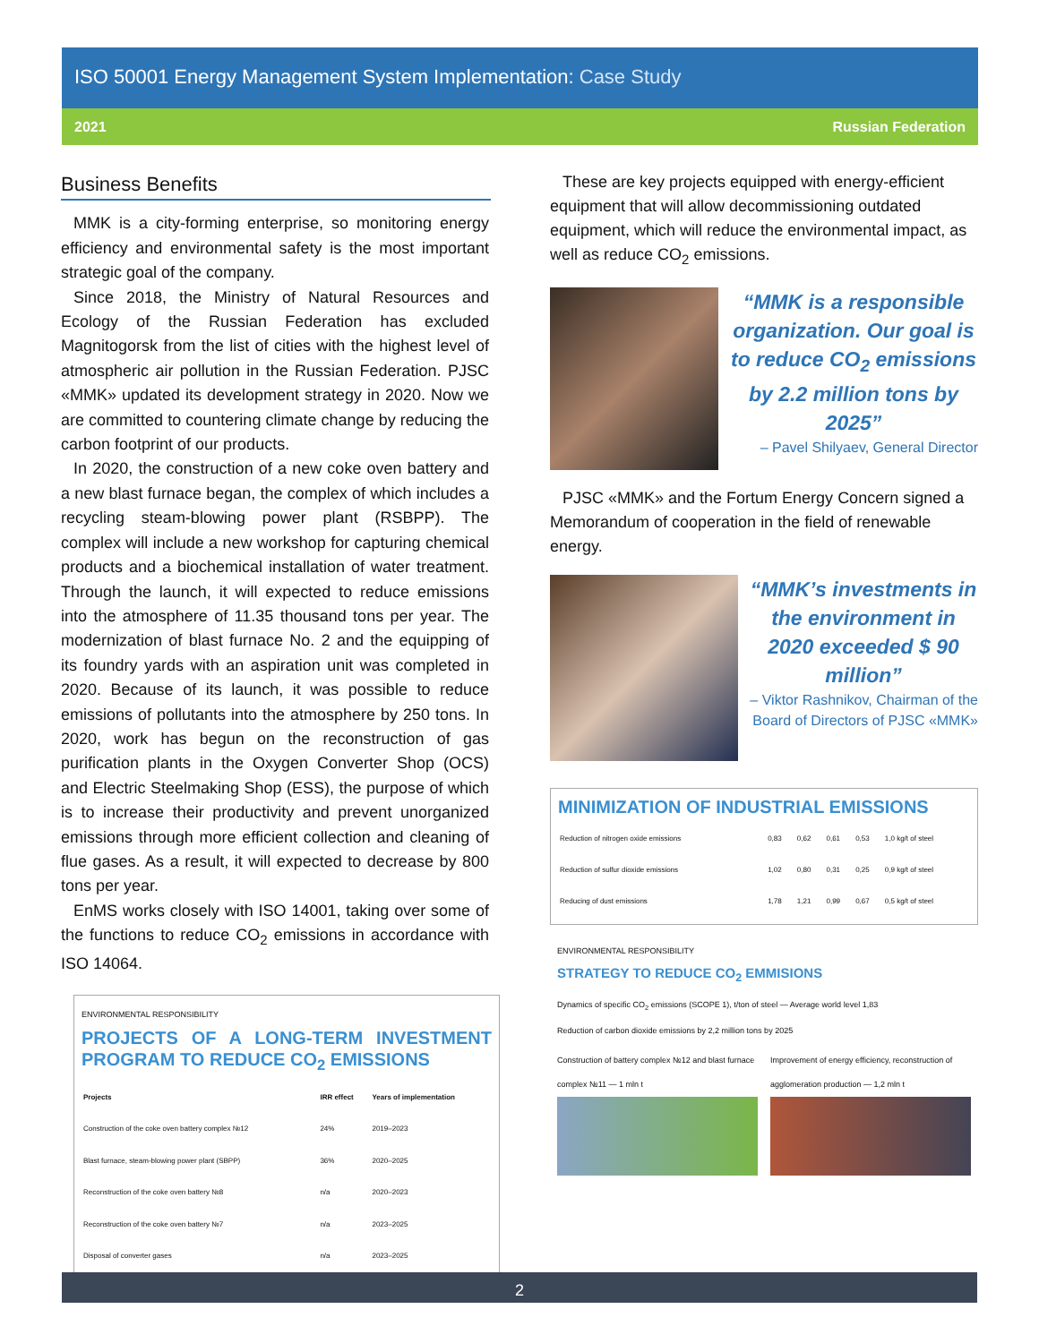ISO 50001 Energy Management System Implementation: Case Study
2021 Russian Federation
Business Benefits
MMK is a city-forming enterprise, so monitoring energy efficiency and environmental safety is the most important strategic goal of the company.
Since 2018, the Ministry of Natural Resources and Ecology of the Russian Federation has excluded Magnitogorsk from the list of cities with the highest level of atmospheric air pollution in the Russian Federation. PJSC «MMK» updated its development strategy in 2020. Now we are committed to countering climate change by reducing the carbon footprint of our products.
In 2020, the construction of a new coke oven battery and a new blast furnace began, the complex of which includes a recycling steam-blowing power plant (RSBPP). The complex will include a new workshop for capturing chemical products and a biochemical installation of water treatment. Through the launch, it will expected to reduce emissions into the atmosphere of 11.35 thousand tons per year. The modernization of blast furnace No. 2 and the equipping of its foundry yards with an aspiration unit was completed in 2020. Because of its launch, it was possible to reduce emissions of pollutants into the atmosphere by 250 tons. In 2020, work has begun on the reconstruction of gas purification plants in the Oxygen Converter Shop (OCS) and Electric Steelmaking Shop (ESS), the purpose of which is to increase their productivity and prevent unorganized emissions through more efficient collection and cleaning of flue gases. As a result, it will expected to decrease by 800 tons per year.
EnMS works closely with ISO 14001, taking over some of the functions to reduce CO<sub>2</sub> emissions in accordance with ISO 14064.
ENVIRONMENTAL RESPONSIBILITY
PROJECTS OF A LONG-TERM INVESTMENT PROGRAM TO REDUCE CO<sub>2</sub> EMISSIONS
| Projects | IRR effect | Years of implementation |
| --- | --- | --- |
| Construction of the coke oven battery complex №12 | 24% | 2019–2023 |
| Blast furnace, steam-blowing power plant (SBPP) | 36% | 2020–2025 |
| Reconstruction of the coke oven battery №8 | n/a | 2020–2023 |
| Reconstruction of the coke oven battery №7 | n/a | 2023–2025 |
| Disposal of converter gases | n/a | 2023–2025 |
These are key projects equipped with energy-efficient equipment that will allow decommissioning outdated equipment, which will reduce the environmental impact, as well as reduce CO<sub>2</sub> emissions.
“MMK is a responsible organization. Our goal is to reduce CO<sub>2</sub> emissions by 2.2 million tons by 2025”
– Pavel Shilyaev, General Director
PJSC «MMK» and the Fortum Energy Concern signed a Memorandum of cooperation in the field of renewable energy.
“MMK’s investments in the environment in 2020 exceeded $ 90 million”
– Viktor Rashnikov, Chairman of the Board of Directors of PJSC «MMK»
MINIMIZATION OF INDUSTRIAL EMISSIONS
| Reduction of nitrogen oxide emissions | 0,83 | 0,62 | 0,61 | 0,53 | 1,0 kg/t of steel |
| Reduction of sulfur dioxide emissions | 1,02 | 0,80 | 0,31 | 0,25 | 0,9 kg/t of steel |
| Reducing of dust emissions | 1,78 | 1,21 | 0,99 | 0,67 | 0,5 kg/t of steel |
ENVIRONMENTAL RESPONSIBILITY
STRATEGY TO REDUCE CO<sub>2</sub> EMMISIONS
Dynamics of specific CO<sub>2</sub> emissions (SCOPE 1), t/ton of steel — Average world level 1,83
Reduction of carbon dioxide emissions by 2,2 million tons by 2025
Construction of battery complex №12 and blast furnace complex №11 — 1 mln t
Improvement of energy efficiency, reconstruction of agglomeration production — 1,2 mln t
2